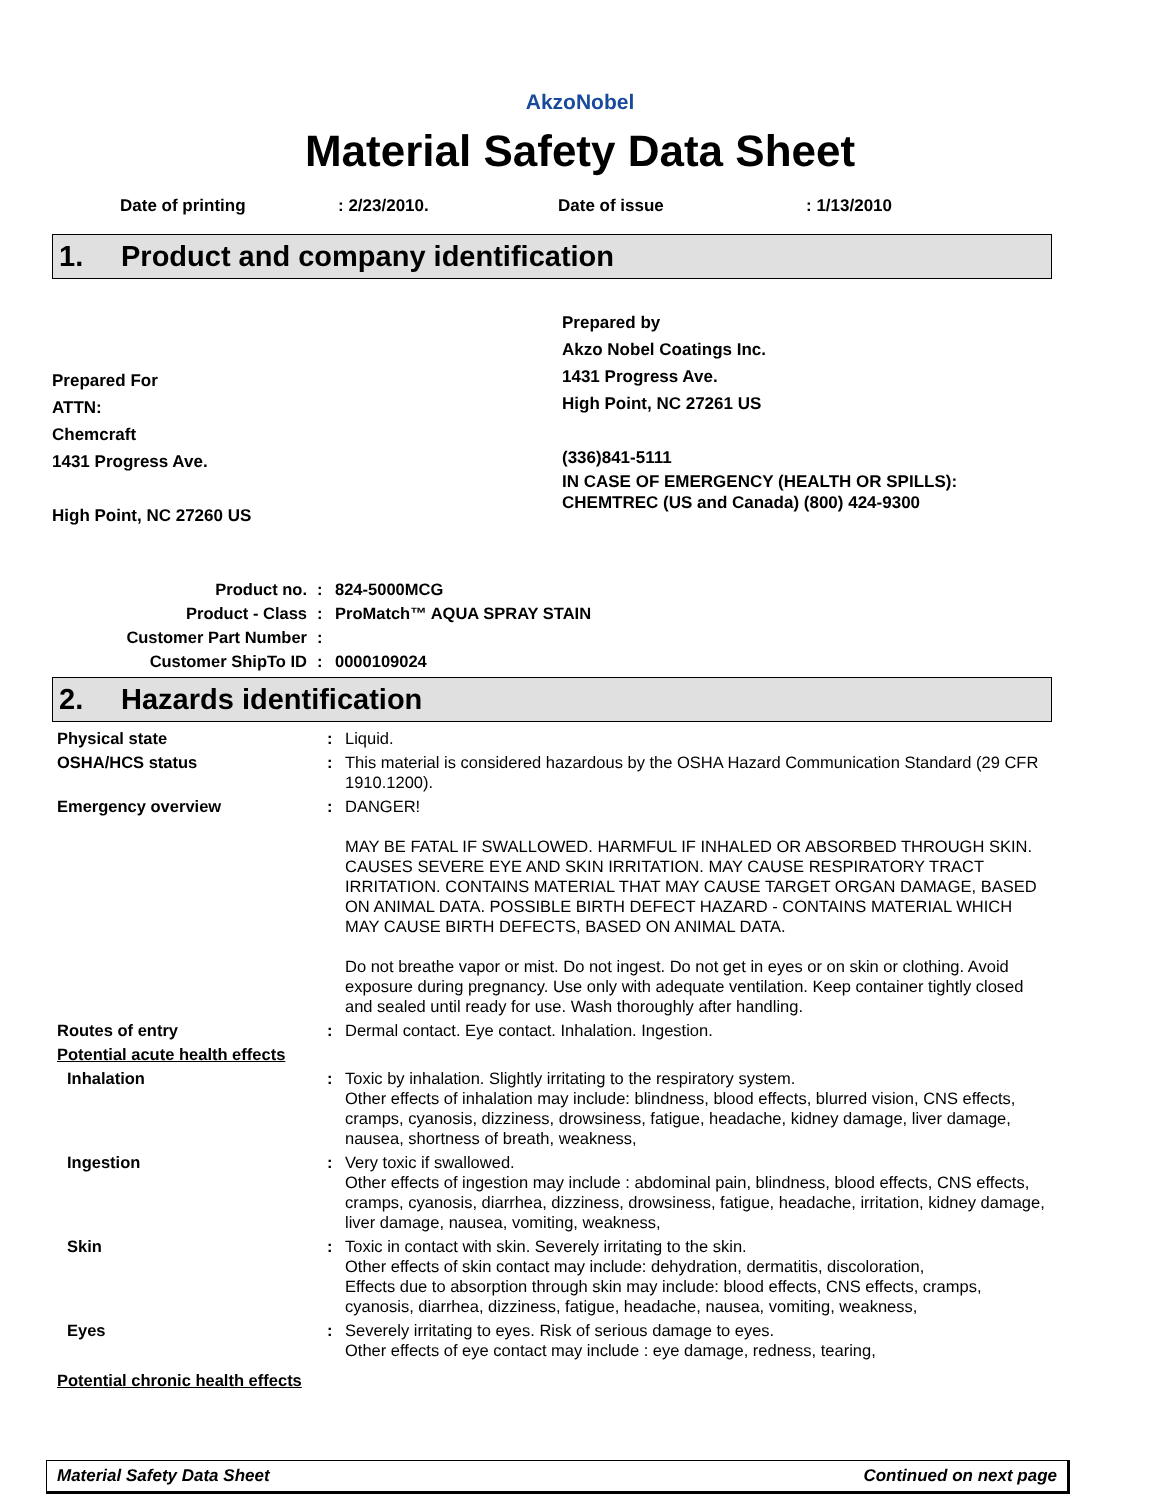AkzoNobel
Material Safety Data Sheet
Date of printing: 2/23/2010. Date of issue: 1/13/2010
1. Product and company identification
Prepared For
ATTN:
Chemcraft
1431 Progress Ave.
High Point, NC 27260 US
Prepared by
Akzo Nobel Coatings Inc.
1431 Progress Ave.
High Point, NC 27261 US
(336)841-5111
IN CASE OF EMERGENCY (HEALTH OR SPILLS):
CHEMTREC (US and Canada) (800) 424-9300
| Product no. | : | 824-5000MCG |
| Product - Class | : | ProMatch™ AQUA SPRAY STAIN |
| Customer Part Number | : | |
| Customer ShipTo ID | : | 0000109024 |
2. Hazards identification
| Physical state | : | Liquid. |
| OSHA/HCS status | : | This material is considered hazardous by the OSHA Hazard Communication Standard (29 CFR 1910.1200). |
| Emergency overview | : | DANGER! MAY BE FATAL IF SWALLOWED. HARMFUL IF INHALED OR ABSORBED THROUGH SKIN. CAUSES SEVERE EYE AND SKIN IRRITATION. MAY CAUSE RESPIRATORY TRACT IRRITATION. CONTAINS MATERIAL THAT MAY CAUSE TARGET ORGAN DAMAGE, BASED ON ANIMAL DATA. POSSIBLE BIRTH DEFECT HAZARD - CONTAINS MATERIAL WHICH MAY CAUSE BIRTH DEFECTS, BASED ON ANIMAL DATA. Do not breathe vapor or mist. Do not ingest. Do not get in eyes or on skin or clothing. Avoid exposure during pregnancy. Use only with adequate ventilation. Keep container tightly closed and sealed until ready for use. Wash thoroughly after handling. |
| Routes of entry | : | Dermal contact. Eye contact. Inhalation. Ingestion. |
| Potential acute health effects | | |
| Inhalation | : | Toxic by inhalation. Slightly irritating to the respiratory system. Other effects of inhalation may include: blindness, blood effects, blurred vision, CNS effects, cramps, cyanosis, dizziness, drowsiness, fatigue, headache, kidney damage, liver damage, nausea, shortness of breath, weakness, |
| Ingestion | : | Very toxic if swallowed. Other effects of ingestion may include : abdominal pain, blindness, blood effects, CNS effects, cramps, cyanosis, diarrhea, dizziness, drowsiness, fatigue, headache, irritation, kidney damage, liver damage, nausea, vomiting, weakness, |
| Skin | : | Toxic in contact with skin. Severely irritating to the skin. Other effects of skin contact may include: dehydration, dermatitis, discoloration, Effects due to absorption through skin may include: blood effects, CNS effects, cramps, cyanosis, diarrhea, dizziness, fatigue, headache, nausea, vomiting, weakness, |
| Eyes | : | Severely irritating to eyes. Risk of serious damage to eyes. Other effects of eye contact may include : eye damage, redness, tearing, |
| Potential chronic health effects | | |
Material Safety Data Sheet Continued on next page